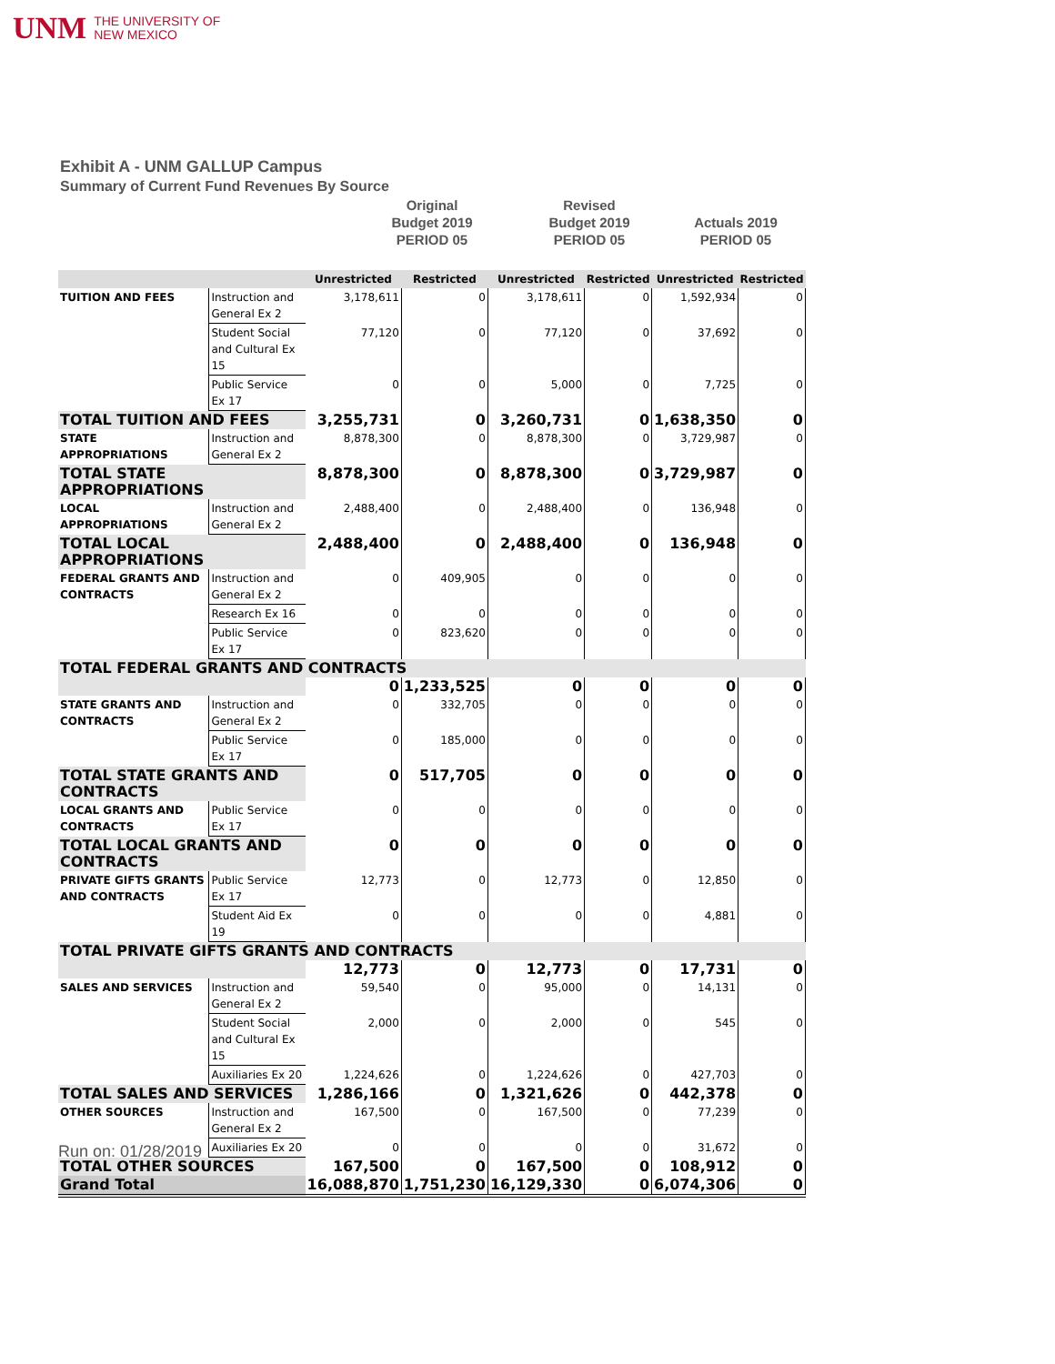UNM THE UNIVERSITY OF
NEW MEXICO
Exhibit A - UNM GALLUP Campus
Summary of Current Fund Revenues By Source
Original
Budget 2019
PERIOD 05
Revised
Budget 2019
PERIOD 05
Actuals 2019
PERIOD 05
| | | Unrestricted | Restricted | Unrestricted | Restricted | Unrestricted | Restricted |
| --- | --- | --- | --- | --- | --- | --- | --- |
| TUITION AND FEES | Instruction and General Ex 2 | 3,178,611 | 0 | 3,178,611 | 0 | 1,592,934 | 0 |
| | Student Social and Cultural Ex 15 | 77,120 | 0 | 77,120 | 0 | 37,692 | 0 |
| | Public Service Ex 17 | 0 | 0 | 5,000 | 0 | 7,725 | 0 |
| TOTAL TUITION AND FEES | | 3,255,731 | 0 | 3,260,731 | 0 | 1,638,350 | 0 |
| STATE APPROPRIATIONS | Instruction and General Ex 2 | 8,878,300 | 0 | 8,878,300 | 0 | 3,729,987 | 0 |
| TOTAL STATE APPROPRIATIONS | | 8,878,300 | 0 | 8,878,300 | 0 | 3,729,987 | 0 |
| LOCAL APPROPRIATIONS | Instruction and General Ex 2 | 2,488,400 | 0 | 2,488,400 | 0 | 136,948 | 0 |
| TOTAL LOCAL APPROPRIATIONS | | 2,488,400 | 0 | 2,488,400 | 0 | 136,948 | 0 |
| FEDERAL GRANTS AND CONTRACTS | Instruction and General Ex 2 | 0 | 409,905 | 0 | 0 | 0 | 0 |
| | Research Ex 16 | 0 | 0 | 0 | 0 | 0 | 0 |
| | Public Service Ex 17 | 0 | 823,620 | 0 | 0 | 0 | 0 |
| TOTAL FEDERAL GRANTS AND CONTRACTS | | | | | | | |
| | | 0 | 1,233,525 | 0 | 0 | 0 | 0 |
| STATE GRANTS AND CONTRACTS | Instruction and General Ex 2 | 0 | 332,705 | 0 | 0 | 0 | 0 |
| | Public Service Ex 17 | 0 | 185,000 | 0 | 0 | 0 | 0 |
| TOTAL STATE GRANTS AND CONTRACTS | | 0 | 517,705 | 0 | 0 | 0 | 0 |
| LOCAL GRANTS AND CONTRACTS | Public Service Ex 17 | 0 | 0 | 0 | 0 | 0 | 0 |
| TOTAL LOCAL GRANTS AND CONTRACTS | | 0 | 0 | 0 | 0 | 0 | 0 |
| PRIVATE GIFTS GRANTS AND CONTRACTS | Public Service Ex 17 | 12,773 | 0 | 12,773 | 0 | 12,850 | 0 |
| | Student Aid Ex 19 | 0 | 0 | 0 | 0 | 4,881 | 0 |
| TOTAL PRIVATE GIFTS GRANTS AND CONTRACTS | | | | | | | |
| | | 12,773 | 0 | 12,773 | 0 | 17,731 | 0 |
| SALES AND SERVICES | Instruction and General Ex 2 | 59,540 | 0 | 95,000 | 0 | 14,131 | 0 |
| | Student Social and Cultural Ex 15 | 2,000 | 0 | 2,000 | 0 | 545 | 0 |
| | Auxiliaries Ex 20 | 1,224,626 | 0 | 1,224,626 | 0 | 427,703 | 0 |
| TOTAL SALES AND SERVICES | | 1,286,166 | 0 | 1,321,626 | 0 | 442,378 | 0 |
| OTHER SOURCES | Instruction and General Ex 2 | 167,500 | 0 | 167,500 | 0 | 77,239 | 0 |
| | Auxiliaries Ex 20 | 0 | 0 | 0 | 0 | 31,672 | 0 |
| TOTAL OTHER SOURCES | | 167,500 | 0 | 167,500 | 0 | 108,912 | 0 |
| Grand Total | | 16,088,870 | 1,751,230 | 16,129,330 | 0 | 6,074,306 | 0 |
Run on: 01/28/2019